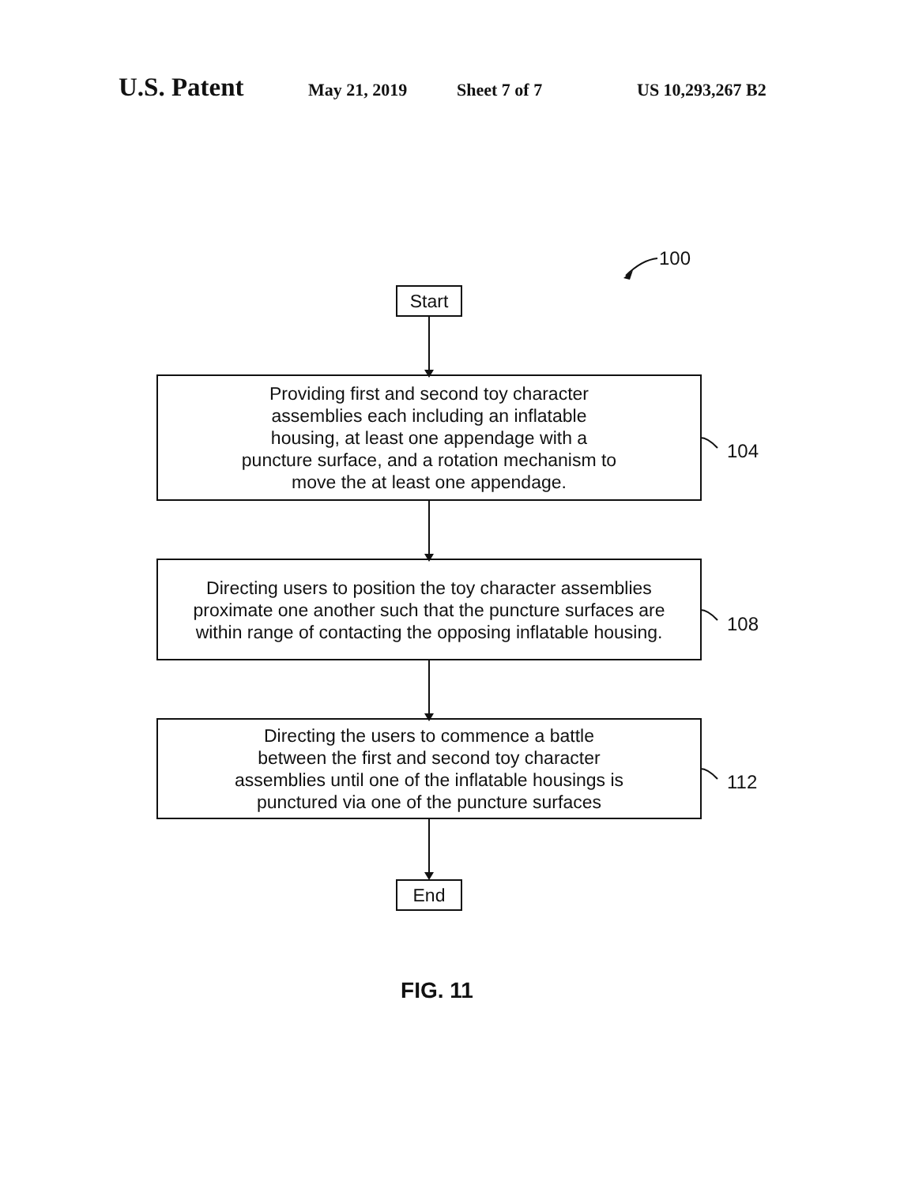U.S. Patent May 21, 2019 Sheet 7 of 7 US 10,293,267 B2
100
Start
Providing first and second toy character
assemblies each including an inflatable
housing, at least one appendage with a
puncture surface, and a rotation mechanism to
move the at least one appendage.
104
Directing users to position the toy character assemblies
proximate one another such that the puncture surfaces are
within range of contacting the opposing inflatable housing.
108
Directing the users to commence a battle
between the first and second toy character
assemblies until one of the inflatable housings is
punctured via one of the puncture surfaces
112
End
FIG. 11